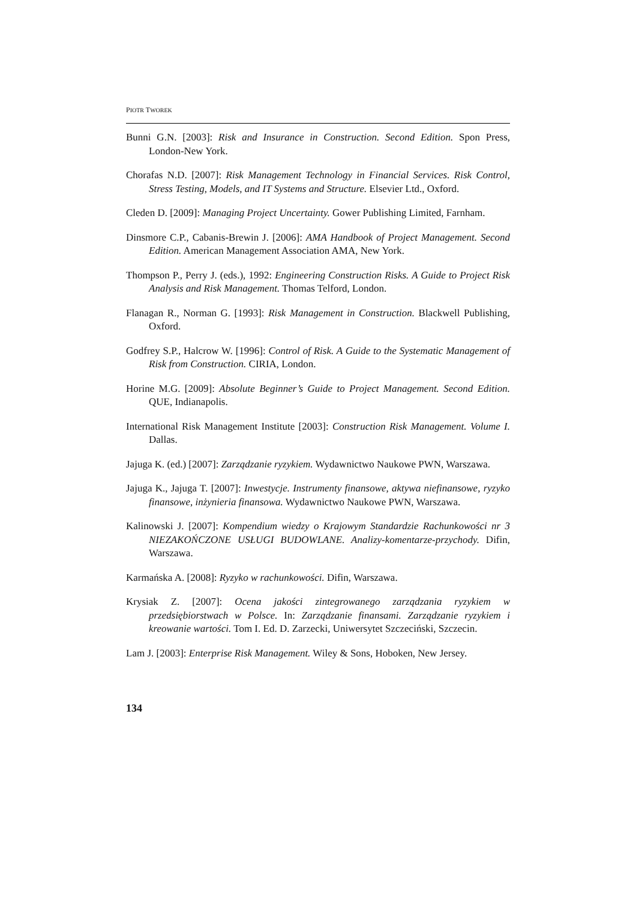PIOTR TWOREK
Bunni G.N. [2003]: Risk and Insurance in Construction. Second Edition. Spon Press, London-New York.
Chorafas N.D. [2007]: Risk Management Technology in Financial Services. Risk Control, Stress Testing, Models, and IT Systems and Structure. Elsevier Ltd., Oxford.
Cleden D. [2009]: Managing Project Uncertainty. Gower Publishing Limited, Farnham.
Dinsmore C.P., Cabanis-Brewin J. [2006]: AMA Handbook of Project Management. Second Edition. American Management Association AMA, New York.
Thompson P., Perry J. (eds.), 1992: Engineering Construction Risks. A Guide to Project Risk Analysis and Risk Management. Thomas Telford, London.
Flanagan R., Norman G. [1993]: Risk Management in Construction. Blackwell Publishing, Oxford.
Godfrey S.P., Halcrow W. [1996]: Control of Risk. A Guide to the Systematic Management of Risk from Construction. CIRIA, London.
Horine M.G. [2009]: Absolute Beginner’s Guide to Project Management. Second Edition. QUE, Indianapolis.
International Risk Management Institute [2003]: Construction Risk Management. Volume I. Dallas.
Jajuga K. (ed.) [2007]: Zarządzanie ryzykiem. Wydawnictwo Naukowe PWN, Warszawa.
Jajuga K., Jajuga T. [2007]: Inwestycje. Instrumenty finansowe, aktywa niefinansowe, ryzyko finansowe, inżynieria finansowa. Wydawnictwo Naukowe PWN, Warszawa.
Kalinowski J. [2007]: Kompendium wiedzy o Krajowym Standardzie Rachunkowości nr 3 NIEZAKOŃCZONE USŁUGI BUDOWLANE. Analizy-komentarze-przychody. Difin, Warszawa.
Karmańska A. [2008]: Ryzyko w rachunkowości. Difin, Warszawa.
Krysiak Z. [2007]: Ocena jakości zintegrowanego zarządzania ryzykiem w przedsiębiorstwach w Polsce. In: Zarządzanie finansami. Zarządzanie ryzykiem i kreowanie wartości. Tom I. Ed. D. Zarzecki, Uniwersytet Szczeciński, Szczecin.
Lam J. [2003]: Enterprise Risk Management. Wiley & Sons, Hoboken, New Jersey.
134